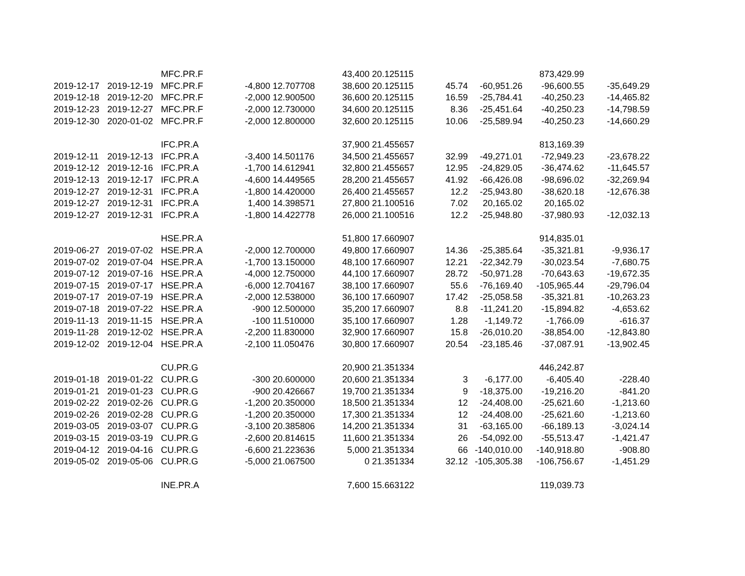| | | MFC.PR.F | | | 43,400 | 20.125115 | | | 873,429.99 | |
| 2019-12-17 | 2019-12-19 | MFC.PR.F | -4,800 | 12.707708 | 38,600 | 20.125115 | 45.74 | -60,951.26 | -96,600.55 | -35,649.29 |
| 2019-12-18 | 2019-12-20 | MFC.PR.F | -2,000 | 12.900500 | 36,600 | 20.125115 | 16.59 | -25,784.41 | -40,250.23 | -14,465.82 |
| 2019-12-23 | 2019-12-27 | MFC.PR.F | -2,000 | 12.730000 | 34,600 | 20.125115 | 8.36 | -25,451.64 | -40,250.23 | -14,798.59 |
| 2019-12-30 | 2020-01-02 | MFC.PR.F | -2,000 | 12.800000 | 32,600 | 20.125115 | 10.06 | -25,589.94 | -40,250.23 | -14,660.29 |
| | | IFC.PR.A | | | 37,900 | 21.455657 | | | 813,169.39 | |
| 2019-12-11 | 2019-12-13 | IFC.PR.A | -3,400 | 14.501176 | 34,500 | 21.455657 | 32.99 | -49,271.01 | -72,949.23 | -23,678.22 |
| 2019-12-12 | 2019-12-16 | IFC.PR.A | -1,700 | 14.612941 | 32,800 | 21.455657 | 12.95 | -24,829.05 | -36,474.62 | -11,645.57 |
| 2019-12-13 | 2019-12-17 | IFC.PR.A | -4,600 | 14.449565 | 28,200 | 21.455657 | 41.92 | -66,426.08 | -98,696.02 | -32,269.94 |
| 2019-12-27 | 2019-12-31 | IFC.PR.A | -1,800 | 14.420000 | 26,400 | 21.455657 | 12.2 | -25,943.80 | -38,620.18 | -12,676.38 |
| 2019-12-27 | 2019-12-31 | IFC.PR.A | 1,400 | 14.398571 | 27,800 | 21.100516 | 7.02 | 20,165.02 | 20,165.02 | |
| 2019-12-27 | 2019-12-31 | IFC.PR.A | -1,800 | 14.422778 | 26,000 | 21.100516 | 12.2 | -25,948.80 | -37,980.93 | -12,032.13 |
| | | HSE.PR.A | | | 51,800 | 17.660907 | | | 914,835.01 | |
| 2019-06-27 | 2019-07-02 | HSE.PR.A | -2,000 | 12.700000 | 49,800 | 17.660907 | 14.36 | -25,385.64 | -35,321.81 | -9,936.17 |
| 2019-07-02 | 2019-07-04 | HSE.PR.A | -1,700 | 13.150000 | 48,100 | 17.660907 | 12.21 | -22,342.79 | -30,023.54 | -7,680.75 |
| 2019-07-12 | 2019-07-16 | HSE.PR.A | -4,000 | 12.750000 | 44,100 | 17.660907 | 28.72 | -50,971.28 | -70,643.63 | -19,672.35 |
| 2019-07-15 | 2019-07-17 | HSE.PR.A | -6,000 | 12.704167 | 38,100 | 17.660907 | 55.6 | -76,169.40 | -105,965.44 | -29,796.04 |
| 2019-07-17 | 2019-07-19 | HSE.PR.A | -2,000 | 12.538000 | 36,100 | 17.660907 | 17.42 | -25,058.58 | -35,321.81 | -10,263.23 |
| 2019-07-18 | 2019-07-22 | HSE.PR.A | -900 | 12.500000 | 35,200 | 17.660907 | 8.8 | -11,241.20 | -15,894.82 | -4,653.62 |
| 2019-11-13 | 2019-11-15 | HSE.PR.A | -100 | 11.510000 | 35,100 | 17.660907 | 1.28 | -1,149.72 | -1,766.09 | -616.37 |
| 2019-11-28 | 2019-12-02 | HSE.PR.A | -2,200 | 11.830000 | 32,900 | 17.660907 | 15.8 | -26,010.20 | -38,854.00 | -12,843.80 |
| 2019-12-02 | 2019-12-04 | HSE.PR.A | -2,100 | 11.050476 | 30,800 | 17.660907 | 20.54 | -23,185.46 | -37,087.91 | -13,902.45 |
| | | CU.PR.G | | | 20,900 | 21.351334 | | | 446,242.87 | |
| 2019-01-18 | 2019-01-22 | CU.PR.G | -300 | 20.600000 | 20,600 | 21.351334 | 3 | -6,177.00 | -6,405.40 | -228.40 |
| 2019-01-21 | 2019-01-23 | CU.PR.G | -900 | 20.426667 | 19,700 | 21.351334 | 9 | -18,375.00 | -19,216.20 | -841.20 |
| 2019-02-22 | 2019-02-26 | CU.PR.G | -1,200 | 20.350000 | 18,500 | 21.351334 | 12 | -24,408.00 | -25,621.60 | -1,213.60 |
| 2019-02-26 | 2019-02-28 | CU.PR.G | -1,200 | 20.350000 | 17,300 | 21.351334 | 12 | -24,408.00 | -25,621.60 | -1,213.60 |
| 2019-03-05 | 2019-03-07 | CU.PR.G | -3,100 | 20.385806 | 14,200 | 21.351334 | 31 | -63,165.00 | -66,189.13 | -3,024.14 |
| 2019-03-15 | 2019-03-19 | CU.PR.G | -2,600 | 20.814615 | 11,600 | 21.351334 | 26 | -54,092.00 | -55,513.47 | -1,421.47 |
| 2019-04-12 | 2019-04-16 | CU.PR.G | -6,600 | 21.223636 | 5,000 | 21.351334 | 66 | -140,010.00 | -140,918.80 | -908.80 |
| 2019-05-02 | 2019-05-06 | CU.PR.G | -5,000 | 21.067500 | 0 | 21.351334 | 32.12 | -105,305.38 | -106,756.67 | -1,451.29 |
| | | INE.PR.A | | | 7,600 | 15.663122 | | | 119,039.73 | |